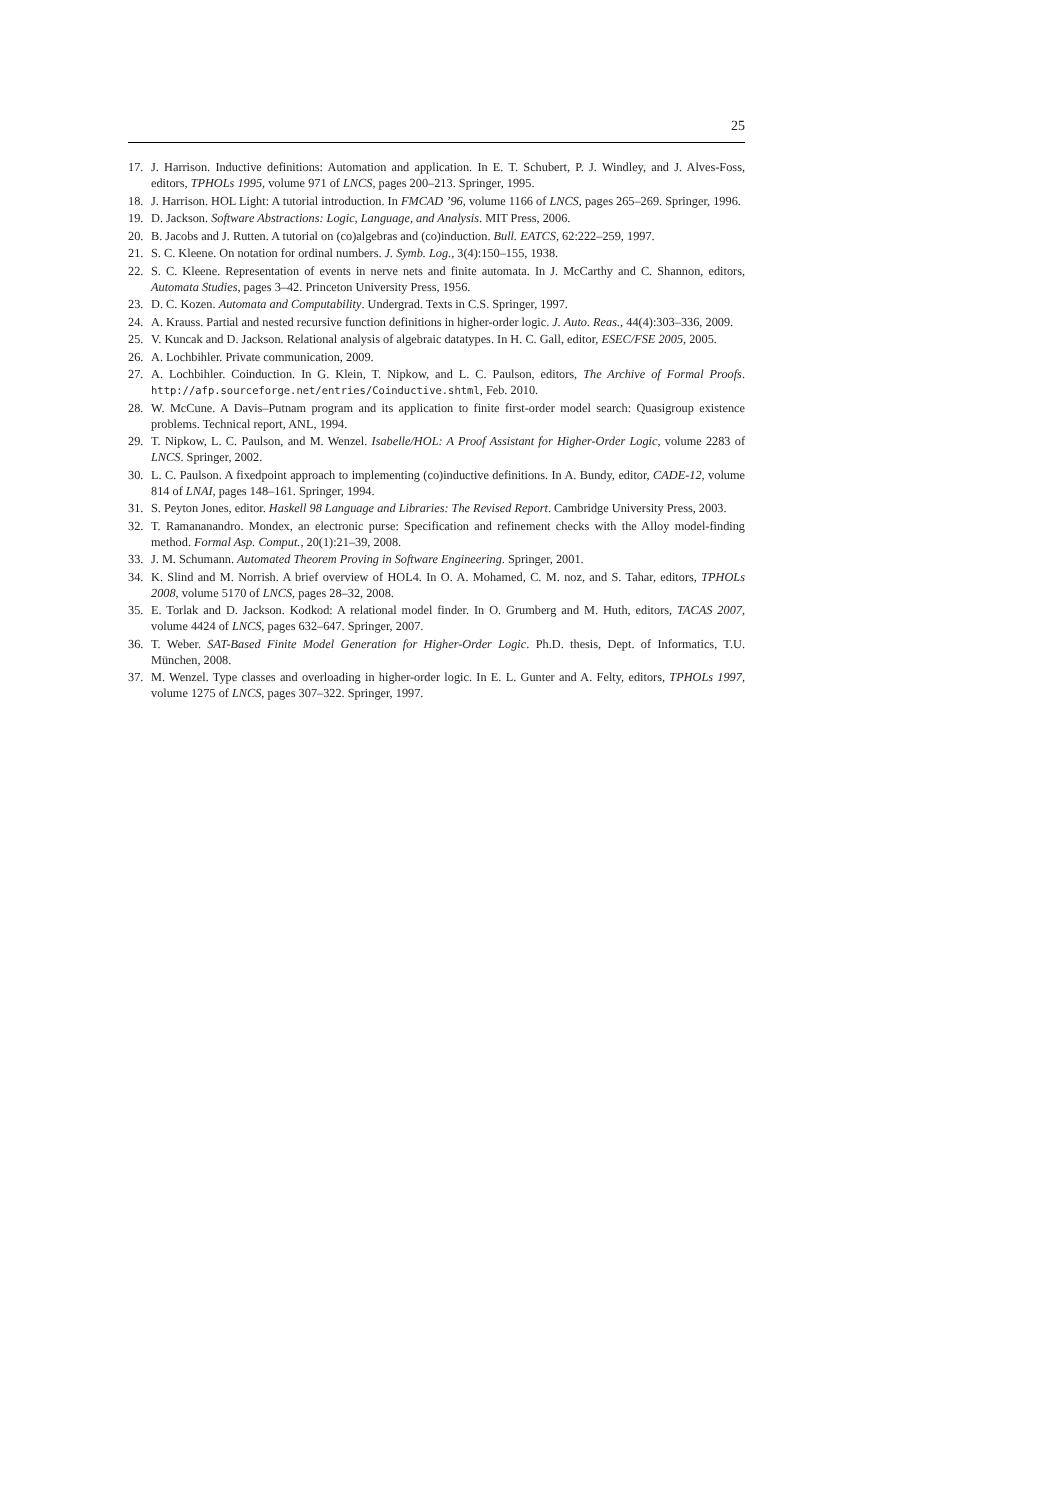25
17. J. Harrison. Inductive definitions: Automation and application. In E. T. Schubert, P. J. Windley, and J. Alves-Foss, editors, TPHOLs 1995, volume 971 of LNCS, pages 200–213. Springer, 1995.
18. J. Harrison. HOL Light: A tutorial introduction. In FMCAD ’96, volume 1166 of LNCS, pages 265–269. Springer, 1996.
19. D. Jackson. Software Abstractions: Logic, Language, and Analysis. MIT Press, 2006.
20. B. Jacobs and J. Rutten. A tutorial on (co)algebras and (co)induction. Bull. EATCS, 62:222–259, 1997.
21. S. C. Kleene. On notation for ordinal numbers. J. Symb. Log., 3(4):150–155, 1938.
22. S. C. Kleene. Representation of events in nerve nets and finite automata. In J. McCarthy and C. Shannon, editors, Automata Studies, pages 3–42. Princeton University Press, 1956.
23. D. C. Kozen. Automata and Computability. Undergrad. Texts in C.S. Springer, 1997.
24. A. Krauss. Partial and nested recursive function definitions in higher-order logic. J. Auto. Reas., 44(4):303–336, 2009.
25. V. Kuncak and D. Jackson. Relational analysis of algebraic datatypes. In H. C. Gall, editor, ESEC/FSE 2005, 2005.
26. A. Lochbihler. Private communication, 2009.
27. A. Lochbihler. Coinduction. In G. Klein, T. Nipkow, and L. C. Paulson, editors, The Archive of Formal Proofs. http://afp.sourceforge.net/entries/Coinductive.shtml, Feb. 2010.
28. W. McCune. A Davis–Putnam program and its application to finite first-order model search: Quasigroup existence problems. Technical report, ANL, 1994.
29. T. Nipkow, L. C. Paulson, and M. Wenzel. Isabelle/HOL: A Proof Assistant for Higher-Order Logic, volume 2283 of LNCS. Springer, 2002.
30. L. C. Paulson. A fixedpoint approach to implementing (co)inductive definitions. In A. Bundy, editor, CADE-12, volume 814 of LNAI, pages 148–161. Springer, 1994.
31. S. Peyton Jones, editor. Haskell 98 Language and Libraries: The Revised Report. Cambridge University Press, 2003.
32. T. Ramananandro. Mondex, an electronic purse: Specification and refinement checks with the Alloy model-finding method. Formal Asp. Comput., 20(1):21–39, 2008.
33. J. M. Schumann. Automated Theorem Proving in Software Engineering. Springer, 2001.
34. K. Slind and M. Norrish. A brief overview of HOL4. In O. A. Mohamed, C. M. noz, and S. Tahar, editors, TPHOLs 2008, volume 5170 of LNCS, pages 28–32, 2008.
35. E. Torlak and D. Jackson. Kodkod: A relational model finder. In O. Grumberg and M. Huth, editors, TACAS 2007, volume 4424 of LNCS, pages 632–647. Springer, 2007.
36. T. Weber. SAT-Based Finite Model Generation for Higher-Order Logic. Ph.D. thesis, Dept. of Informatics, T.U. München, 2008.
37. M. Wenzel. Type classes and overloading in higher-order logic. In E. L. Gunter and A. Felty, editors, TPHOLs 1997, volume 1275 of LNCS, pages 307–322. Springer, 1997.